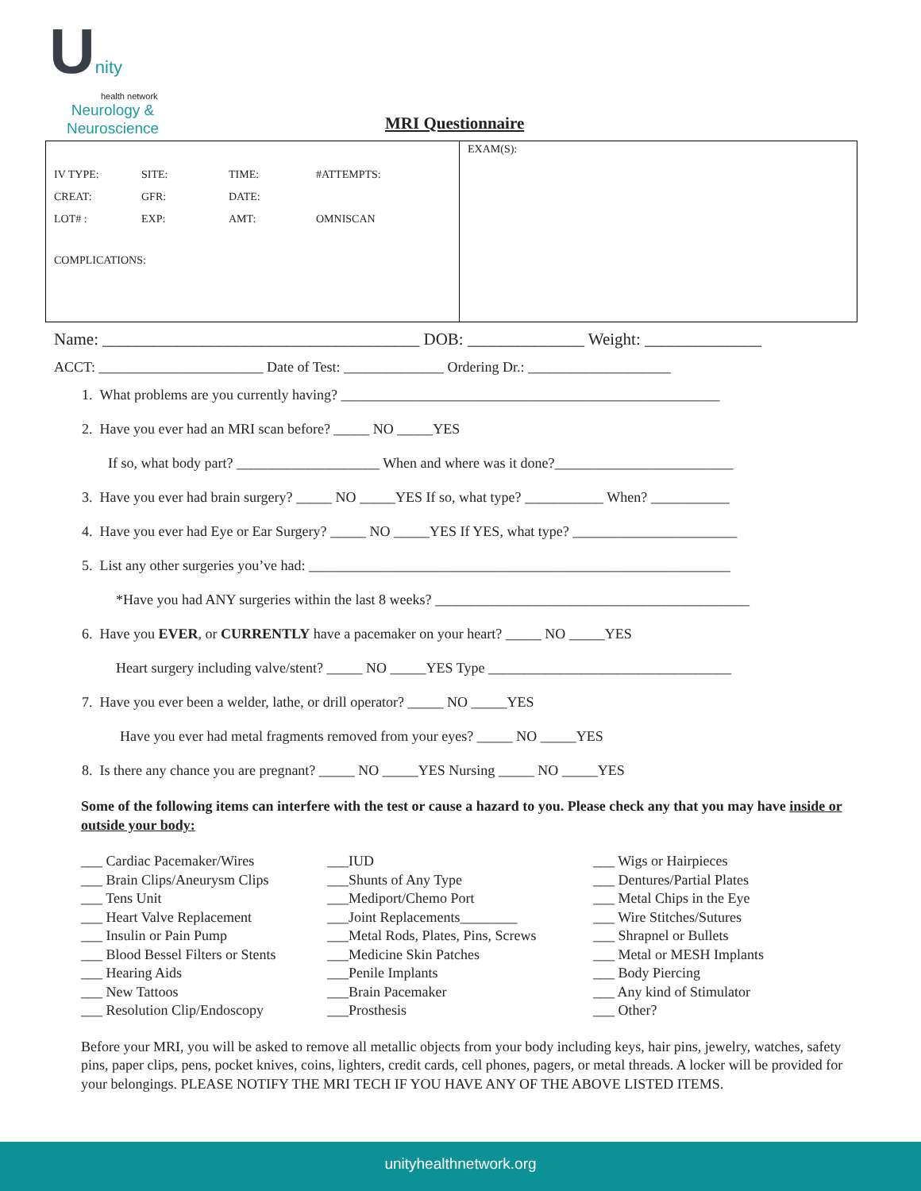Unity
health network
Neurology &
Neuroscience
MRI Questionnaire
| IV TYPE: | SITE: | TIME: | #ATTEMPTS: |
| CREAT: | GFR: | DATE: | |
| LOT# : | EXP: | AMT: | OMNISCAN |
COMPLICATIONS:
EXAM(S):
Name: ______________________________________ DOB: ______________ Weight: ______________
ACCT: _______________________ Date of Test: ______________ Ordering Dr.: ____________________
1. What problems are you currently having? _____________________________________________________
2. Have you ever had an MRI scan before? _____ NO _____YES
If so, what body part? ____________________ When and where was it done?_________________________
3. Have you ever had brain surgery? _____ NO _____YES If so, what type? ___________ When? ___________
4. Have you ever had Eye or Ear Surgery? _____ NO _____YES If YES, what type? _______________________
5. List any other surgeries you’ve had: ___________________________________________________________
*Have you had ANY surgeries within the last 8 weeks? ____________________________________________
6. Have you EVER, or CURRENTLY have a pacemaker on your heart? _____ NO _____YES
Heart surgery including valve/stent? _____ NO _____YES Type __________________________________
7. Have you ever been a welder, lathe, or drill operator? _____ NO _____YES
Have you ever had metal fragments removed from your eyes? _____ NO _____YES
8. Is there any chance you are pregnant? _____ NO _____YES Nursing _____ NO _____YES
Some of the following items can interfere with the test or cause a hazard to you. Please check any that you may have inside or outside your body:
___ Cardiac Pacemaker/Wires
___ Brain Clips/Aneurysm Clips
___ Tens Unit
___ Heart Valve Replacement
___ Insulin or Pain Pump
___ Blood Bessel Filters or Stents
___ Hearing Aids
___ New Tattoos
___ Resolution Clip/Endoscopy
___IUD
___Shunts of Any Type
___Mediport/Chemo Port
___Joint Replacements________
___Metal Rods, Plates, Pins, Screws
___Medicine Skin Patches
___Penile Implants
___Brain Pacemaker
___Prosthesis
___ Wigs or Hairpieces
___ Dentures/Partial Plates
___ Metal Chips in the Eye
___ Wire Stitches/Sutures
___ Shrapnel or Bullets
___ Metal or MESH Implants
___ Body Piercing
___ Any kind of Stimulator
___ Other?
Before your MRI, you will be asked to remove all metallic objects from your body including keys, hair pins, jewelry, watches, safety pins, paper clips, pens, pocket knives, coins, lighters, credit cards, cell phones, pagers, or metal threads. A locker will be provided for your belongings. PLEASE NOTIFY THE MRI TECH IF YOU HAVE ANY OF THE ABOVE LISTED ITEMS.
unityhealthnetwork.org